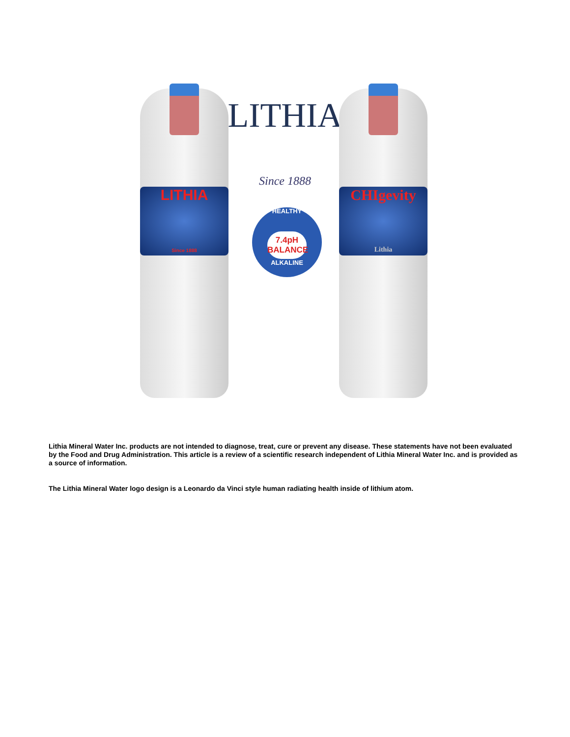LITHIA
Since 1888
LITHIA
Since 1888
HEALTHY
7.4pH BALANCE
ALKALINE
CHIgevity
Lithia
Lithia Mineral Water Inc. products are not intended to diagnose, treat, cure or prevent any disease. These statements have not been evaluated by the Food and Drug Administration. This article is a review of a scientific research independent of Lithia Mineral Water Inc. and is provided as a source of information.
The Lithia Mineral Water logo design is a Leonardo da Vinci style human radiating health inside of lithium atom.